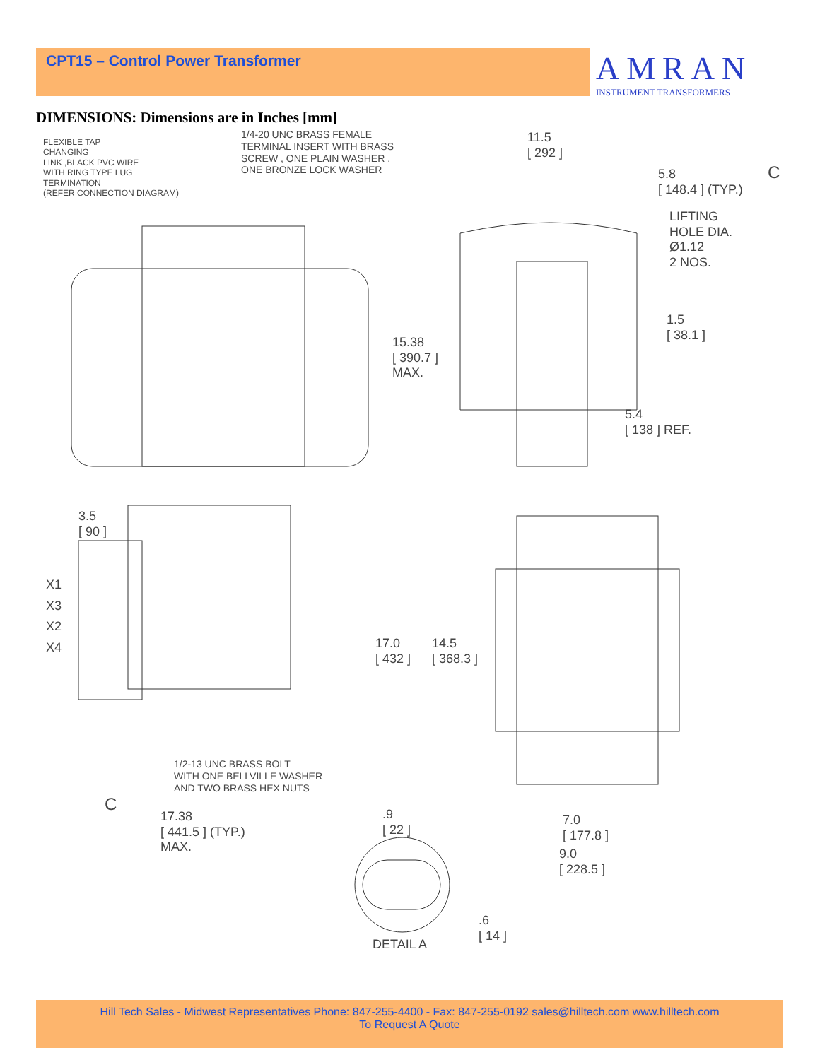CPT15 – Control Power Transformer
AMRAN
INSTRUMENT TRANSFORMERS
DIMENSIONS: Dimensions are in Inches [mm]
FLEXIBLE TAP
CHANGING
LINK ,BLACK PVC WIRE
WITH RING TYPE LUG
TERMINATION
(REFER CONNECTION DIAGRAM)
1/4-20 UNC BRASS FEMALE
TERMINAL INSERT WITH BRASS
SCREW , ONE PLAIN WASHER ,
ONE BRONZE LOCK WASHER
11.5
[ 292 ]
5.8
[ 148.4 ] (TYP.)
C
LIFTING
HOLE DIA.
Ø1.12
2 NOS.
1.5
[ 38.1 ]
15.38
[ 390.7 ]
MAX.
5.4
[ 138 ] REF.
3.5
[ 90 ]
X1
X3
X2
X4
1/2-13 UNC BRASS BOLT
WITH ONE BELLVILLE WASHER
AND TWO BRASS HEX NUTS
C
17.38
[ 441.5 ] (TYP.)
MAX.
17.0
[ 432 ]
14.5
[ 368.3 ]
.9
[ 22 ]
7.0
[ 177.8 ]
9.0
[ 228.5 ]
.6
[ 14 ]
DETAIL A
Hill Tech Sales - Midwest Representatives Phone: 847-255-4400 - Fax: 847-255-0192 sales@hilltech.com www.hilltech.com
To Request A Quote